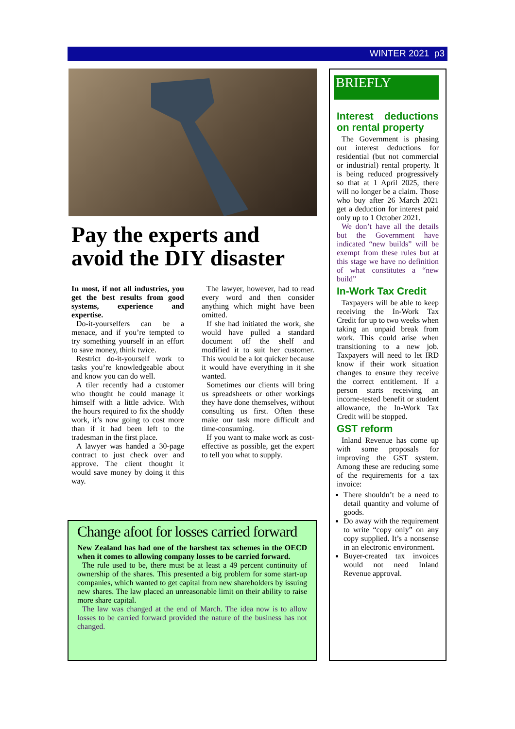WINTER 2021 p3
Pay the experts and avoid the DIY disaster
In most, if not all industries, you get the best results from good systems, experience and expertise.
Do-it-yourselfers can be a menace, and if you’re tempted to try something yourself in an effort to save money, think twice.
Restrict do-it-yourself work to tasks you’re knowledgeable about and know you can do well.
A tiler recently had a customer who thought he could manage it himself with a little advice. With the hours required to fix the shoddy work, it’s now going to cost more than if it had been left to the tradesman in the first place.
A lawyer was handed a 30-page contract to just check over and approve. The client thought it would save money by doing it this way.
The lawyer, however, had to read every word and then consider anything which might have been omitted.
If she had initiated the work, she would have pulled a standard document off the shelf and modified it to suit her customer. This would be a lot quicker because it would have everything in it she wanted.
Sometimes our clients will bring us spreadsheets or other workings they have done themselves, without consulting us first. Often these make our task more difficult and time-consuming.
If you want to make work as cost-effective as possible, get the expert to tell you what to supply.
Change afoot for losses carried forward
New Zealand has had one of the harshest tax schemes in the OECD when it comes to allowing company losses to be carried forward.
The rule used to be, there must be at least a 49 percent continuity of ownership of the shares. This presented a big problem for some start-up companies, which wanted to get capital from new shareholders by issuing new shares. The law placed an unreasonable limit on their ability to raise more share capital.
The law was changed at the end of March. The idea now is to allow losses to be carried forward provided the nature of the business has not changed.
BRIEFLY
Interest deductions on rental property
The Government is phasing out interest deductions for residential (but not commercial or industrial) rental property. It is being reduced progressively so that at 1 April 2025, there will no longer be a claim. Those who buy after 26 March 2021 get a deduction for interest paid only up to 1 October 2021.
We don’t have all the details but the Government have indicated “new builds” will be exempt from these rules but at this stage we have no definition of what constitutes a “new build”
In-Work Tax Credit
Taxpayers will be able to keep receiving the In-Work Tax Credit for up to two weeks when taking an unpaid break from work. This could arise when transitioning to a new job. Taxpayers will need to let IRD know if their work situation changes to ensure they receive the correct entitlement. If a person starts receiving an income-tested benefit or student allowance, the In-Work Tax Credit will be stopped.
GST reform
Inland Revenue has come up with some proposals for improving the GST system. Among these are reducing some of the requirements for a tax invoice:
There shouldn’t be a need to detail quantity and volume of goods.
Do away with the requirement to write “copy only” on any copy supplied. It’s a nonsense in an electronic environment.
Buyer-created tax invoices would not need Inland Revenue approval.